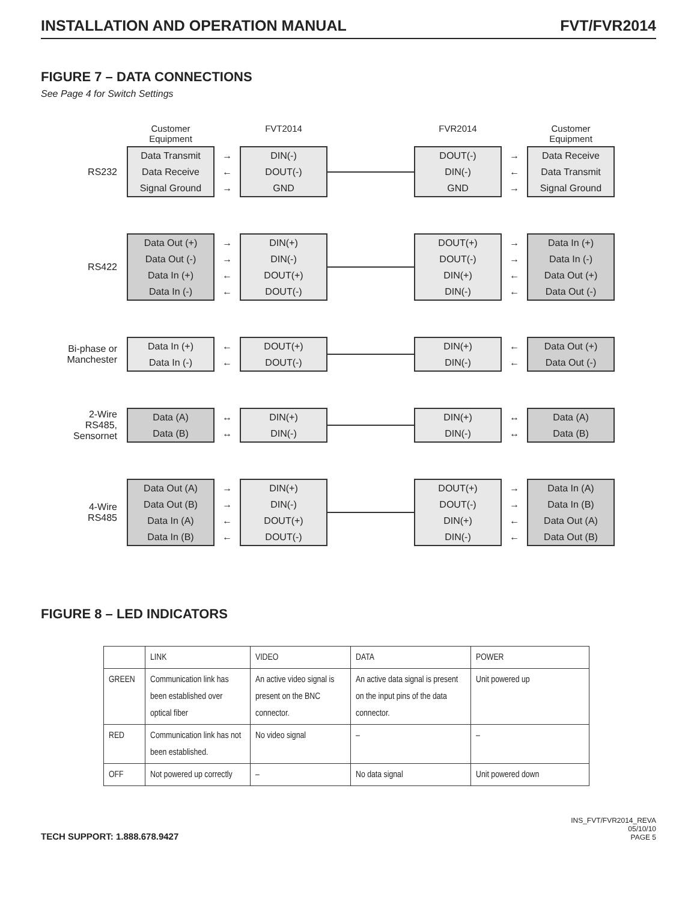INSTALLATION AND OPERATION MANUAL FVT/FVR2014
FIGURE 7 – DATA CONNECTIONS
See Page 4 for Switch Settings
Customer
Equipment
FVT2014 FVR2014 Customer
Equipment
RS232
Data Transmit
Data Receive
Signal Ground
→
←
→
DIN(-)
DOUT(-)
GND
DOUT(-)
DIN(-)
GND
→
←
→
Data Receive
Data Transmit
Signal Ground
RS422
Data Out (+)
Data Out (-)
Data In (+)
Data In (-)
→
→
←
←
DIN(+)
DIN(-)
DOUT(+)
DOUT(-)
DOUT(+)
DOUT(-)
DIN(+)
DIN(-)
→
→
←
←
Data In (+)
Data In (-)
Data Out (+)
Data Out (-)
Bi-phase or Manchester
Data In (+)
Data In (-)
←
←
DOUT(+)
DOUT(-)
DIN(+)
DIN(-)
←
←
Data Out (+)
Data Out (-)
2-Wire RS485, Sensornet
Data (A)
Data (B)
↔
↔
DIN(+)
DIN(-)
DIN(+)
DIN(-)
↔
↔
Data (A)
Data (B)
4-Wire RS485
Data Out (A)
Data Out (B)
Data In (A)
Data In (B)
→
→
←
←
DIN(+)
DIN(-)
DOUT(+)
DOUT(-)
DOUT(+)
DOUT(-)
DIN(+)
DIN(-)
→
→
←
←
Data In (A)
Data In (B)
Data Out (A)
Data Out (B)
FIGURE 8 – LED INDICATORS
| | LINK | VIDEO | DATA | POWER |
| --- | --- | --- | --- | --- |
| GREEN | Communication link has been established over optical fiber | An active video signal is present on the BNC connector. | An active data signal is present on the input pins of the data connector. | Unit powered up |
| RED | Communication link has not been established. | No video signal | – | – |
| OFF | Not powered up correctly | – | No data signal | Unit powered down |
TECH SUPPORT: 1.888.678.9427
INS_FVT/FVR2014_REVA
05/10/10
PAGE 5